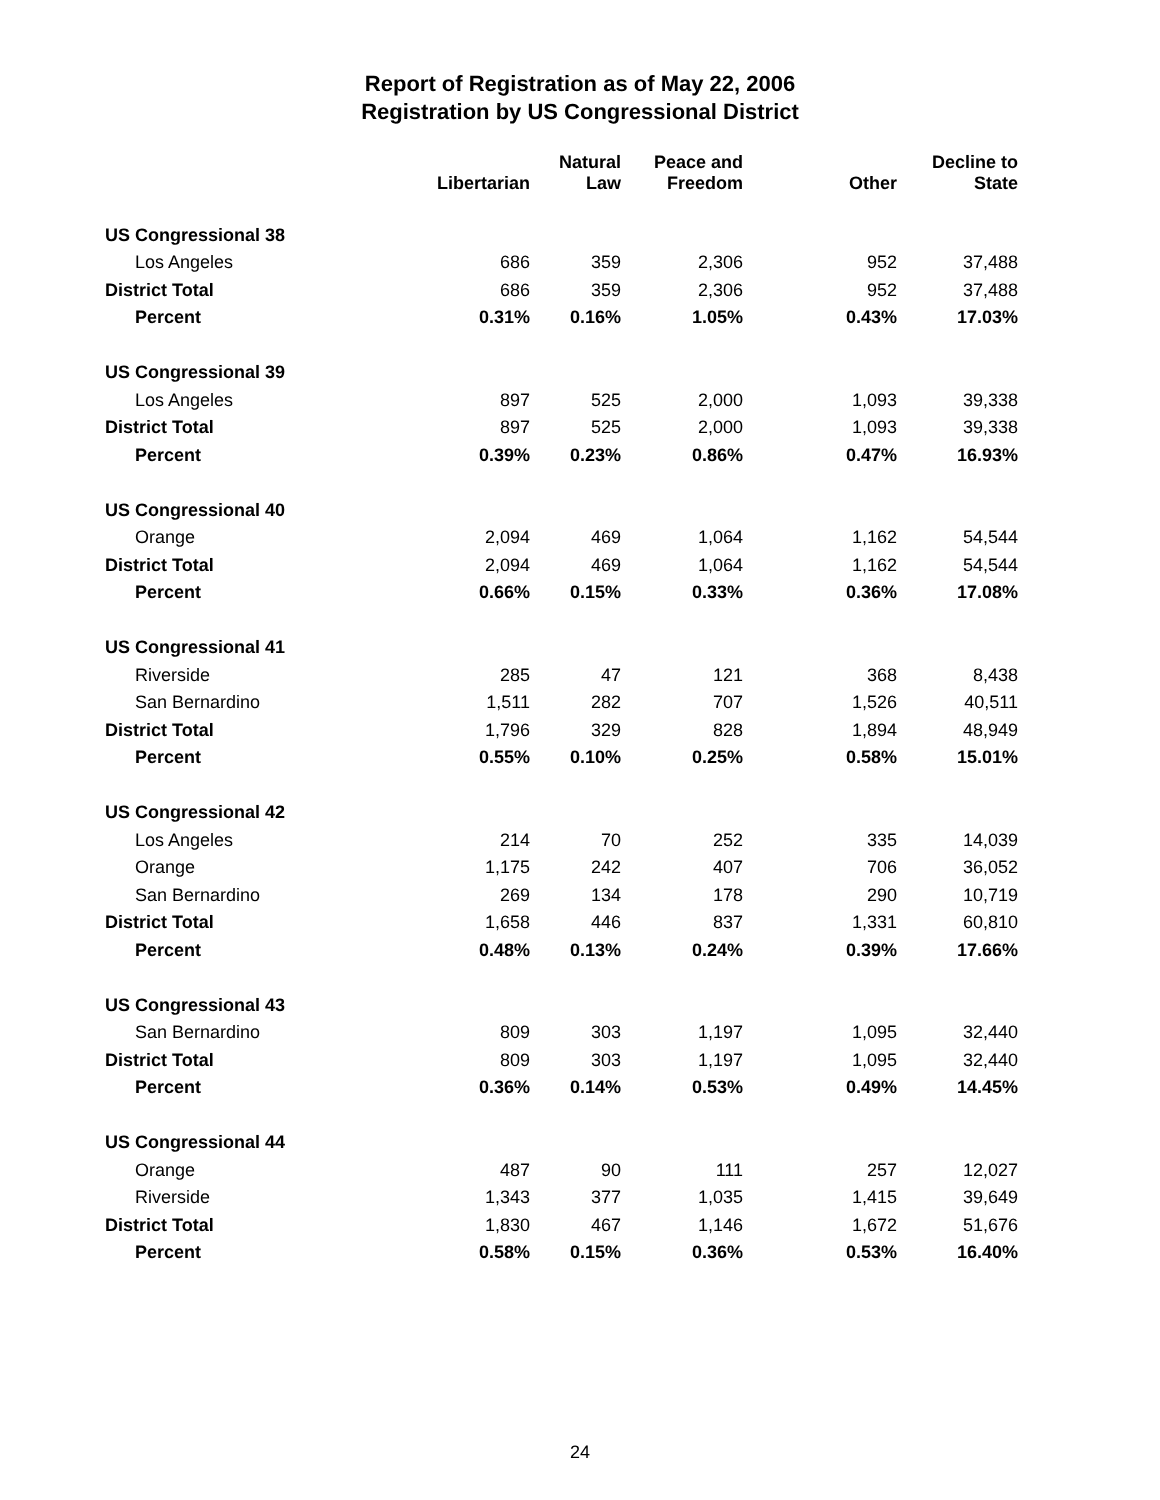Report of Registration as of May 22, 2006
Registration by US Congressional District
| | Libertarian | Natural Law | Peace and Freedom | Other | Decline to State |
| --- | --- | --- | --- | --- | --- |
| US Congressional 38 | | | | | |
| Los Angeles | 686 | 359 | 2,306 | 952 | 37,488 |
| District Total | 686 | 359 | 2,306 | 952 | 37,488 |
| Percent | 0.31% | 0.16% | 1.05% | 0.43% | 17.03% |
| US Congressional 39 | | | | | |
| Los Angeles | 897 | 525 | 2,000 | 1,093 | 39,338 |
| District Total | 897 | 525 | 2,000 | 1,093 | 39,338 |
| Percent | 0.39% | 0.23% | 0.86% | 0.47% | 16.93% |
| US Congressional 40 | | | | | |
| Orange | 2,094 | 469 | 1,064 | 1,162 | 54,544 |
| District Total | 2,094 | 469 | 1,064 | 1,162 | 54,544 |
| Percent | 0.66% | 0.15% | 0.33% | 0.36% | 17.08% |
| US Congressional 41 | | | | | |
| Riverside | 285 | 47 | 121 | 368 | 8,438 |
| San Bernardino | 1,511 | 282 | 707 | 1,526 | 40,511 |
| District Total | 1,796 | 329 | 828 | 1,894 | 48,949 |
| Percent | 0.55% | 0.10% | 0.25% | 0.58% | 15.01% |
| US Congressional 42 | | | | | |
| Los Angeles | 214 | 70 | 252 | 335 | 14,039 |
| Orange | 1,175 | 242 | 407 | 706 | 36,052 |
| San Bernardino | 269 | 134 | 178 | 290 | 10,719 |
| District Total | 1,658 | 446 | 837 | 1,331 | 60,810 |
| Percent | 0.48% | 0.13% | 0.24% | 0.39% | 17.66% |
| US Congressional 43 | | | | | |
| San Bernardino | 809 | 303 | 1,197 | 1,095 | 32,440 |
| District Total | 809 | 303 | 1,197 | 1,095 | 32,440 |
| Percent | 0.36% | 0.14% | 0.53% | 0.49% | 14.45% |
| US Congressional 44 | | | | | |
| Orange | 487 | 90 | 111 | 257 | 12,027 |
| Riverside | 1,343 | 377 | 1,035 | 1,415 | 39,649 |
| District Total | 1,830 | 467 | 1,146 | 1,672 | 51,676 |
| Percent | 0.58% | 0.15% | 0.36% | 0.53% | 16.40% |
24